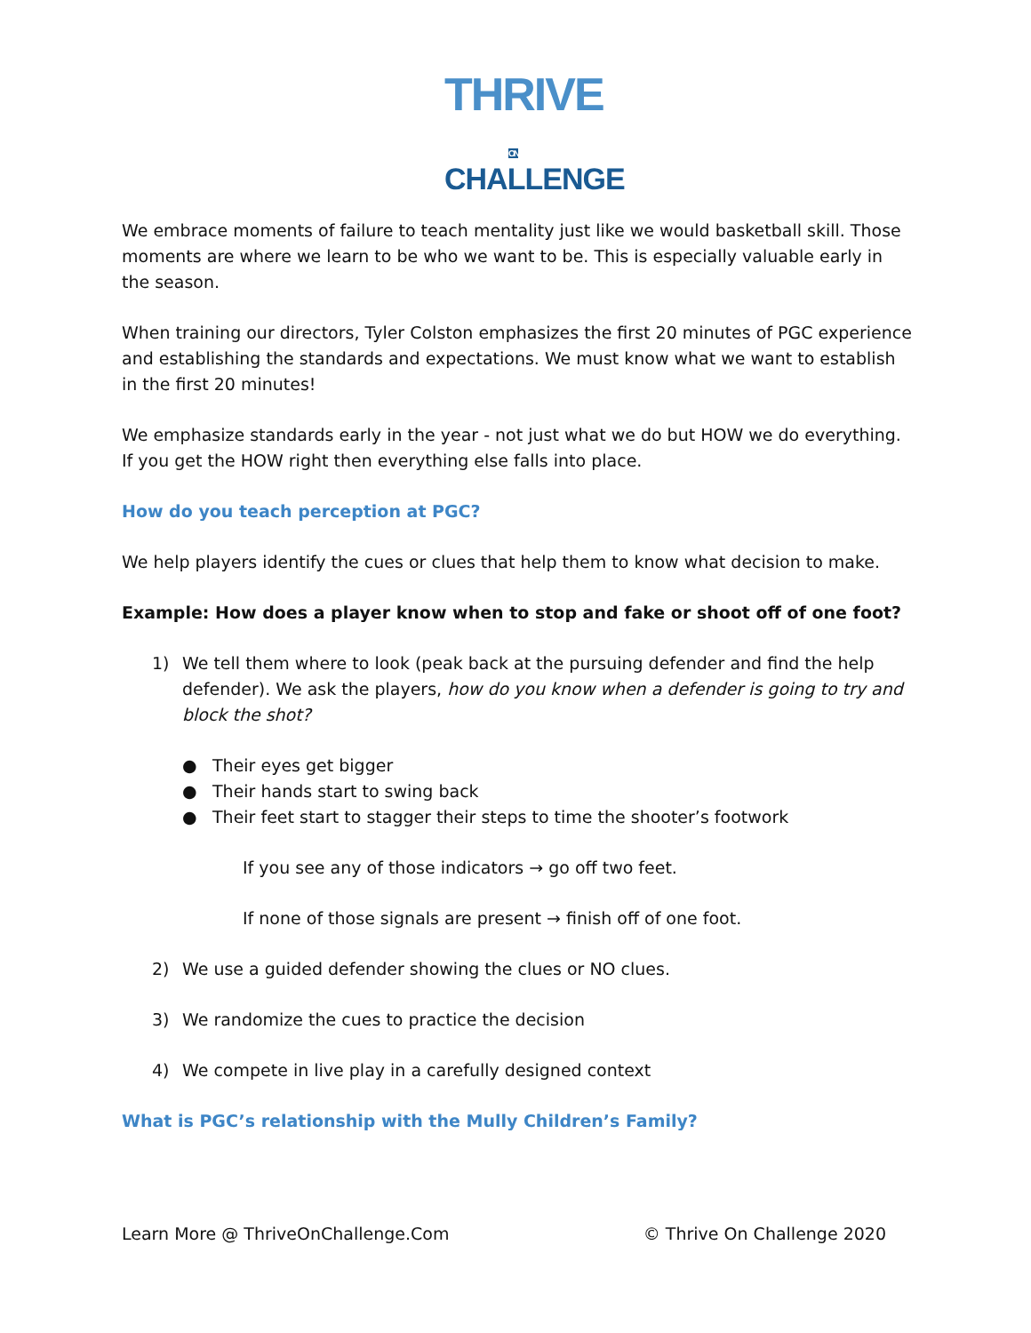THRIVE ON
CHALLENGE
We embrace moments of failure to teach mentality just like we would basketball skill. Those moments are where we learn to be who we want to be. This is especially valuable early in the season.
When training our directors, Tyler Colston emphasizes the first 20 minutes of PGC experience and establishing the standards and expectations. We must know what we want to establish in the first 20 minutes!
We emphasize standards early in the year - not just what we do but HOW we do everything. If you get the HOW right then everything else falls into place.
How do you teach perception at PGC?
We help players identify the cues or clues that help them to know what decision to make.
Example: How does a player know when to stop and fake or shoot off of one foot?
1) We tell them where to look (peak back at the pursuing defender and find the help defender). We ask the players, how do you know when a defender is going to try and block the shot?
● Their eyes get bigger
● Their hands start to swing back
● Their feet start to stagger their steps to time the shooter’s footwork
If you see any of those indicators → go off two feet.
If none of those signals are present → finish off of one foot.
2) We use a guided defender showing the clues or NO clues.
3) We randomize the cues to practice the decision
4) We compete in live play in a carefully designed context
What is PGC’s relationship with the Mully Children’s Family?
Learn More @ ThriveOnChallenge.Com © Thrive On Challenge 2020